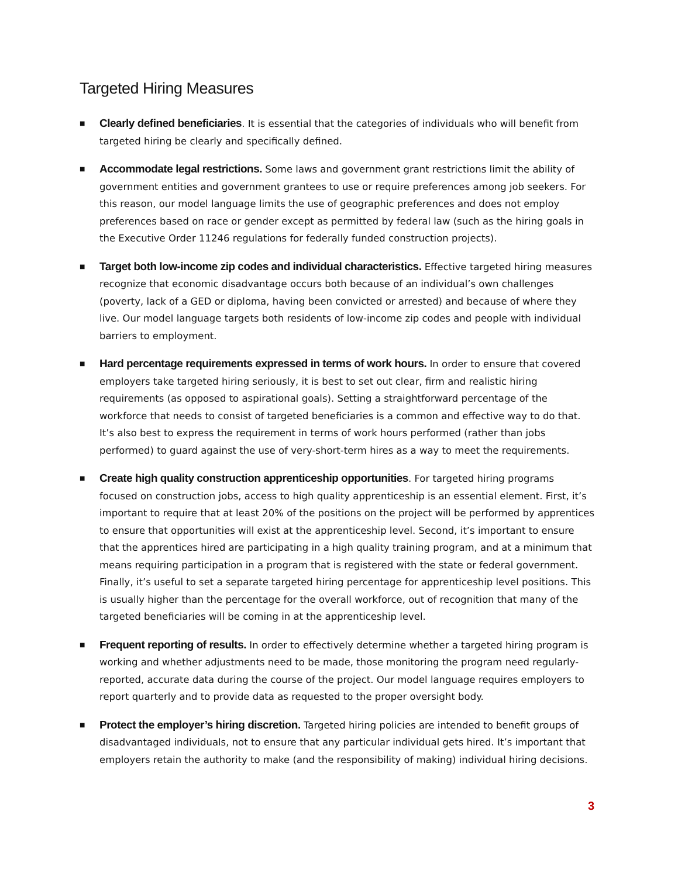Targeted Hiring Measures
■
Clearly defined beneficiaries. It is essential that the categories of individuals who will benefit from targeted hiring be clearly and specifically defined.
■
Accommodate legal restrictions. Some laws and government grant restrictions limit the ability of government entities and government grantees to use or require preferences among job seekers. For this reason, our model language limits the use of geographic preferences and does not employ preferences based on race or gender except as permitted by federal law (such as the hiring goals in the Executive Order 11246 regulations for federally funded construction projects).
■
Target both low-income zip codes and individual characteristics. Effective targeted hiring measures recognize that economic disadvantage occurs both because of an individual’s own challenges (poverty, lack of a GED or diploma, having been convicted or arrested) and because of where they live. Our model language targets both residents of low-income zip codes and people with individual barriers to employment.
■
Hard percentage requirements expressed in terms of work hours. In order to ensure that covered employers take targeted hiring seriously, it is best to set out clear, firm and realistic hiring requirements (as opposed to aspirational goals). Setting a straightforward percentage of the workforce that needs to consist of targeted beneficiaries is a common and effective way to do that. It’s also best to express the requirement in terms of work hours performed (rather than jobs performed) to guard against the use of very-short-term hires as a way to meet the requirements.
■
Create high quality construction apprenticeship opportunities. For targeted hiring programs focused on construction jobs, access to high quality apprenticeship is an essential element. First, it’s important to require that at least 20% of the positions on the project will be performed by apprentices to ensure that opportunities will exist at the apprenticeship level. Second, it’s important to ensure that the apprentices hired are participating in a high quality training program, and at a minimum that means requiring participation in a program that is registered with the state or federal government. Finally, it’s useful to set a separate targeted hiring percentage for apprenticeship level positions. This is usually higher than the percentage for the overall workforce, out of recognition that many of the targeted beneficiaries will be coming in at the apprenticeship level.
■
Frequent reporting of results. In order to effectively determine whether a targeted hiring program is working and whether adjustments need to be made, those monitoring the program need regularly-reported, accurate data during the course of the project. Our model language requires employers to report quarterly and to provide data as requested to the proper oversight body.
■
Protect the employer’s hiring discretion. Targeted hiring policies are intended to benefit groups of disadvantaged individuals, not to ensure that any particular individual gets hired. It’s important that employers retain the authority to make (and the responsibility of making) individual hiring decisions.
3